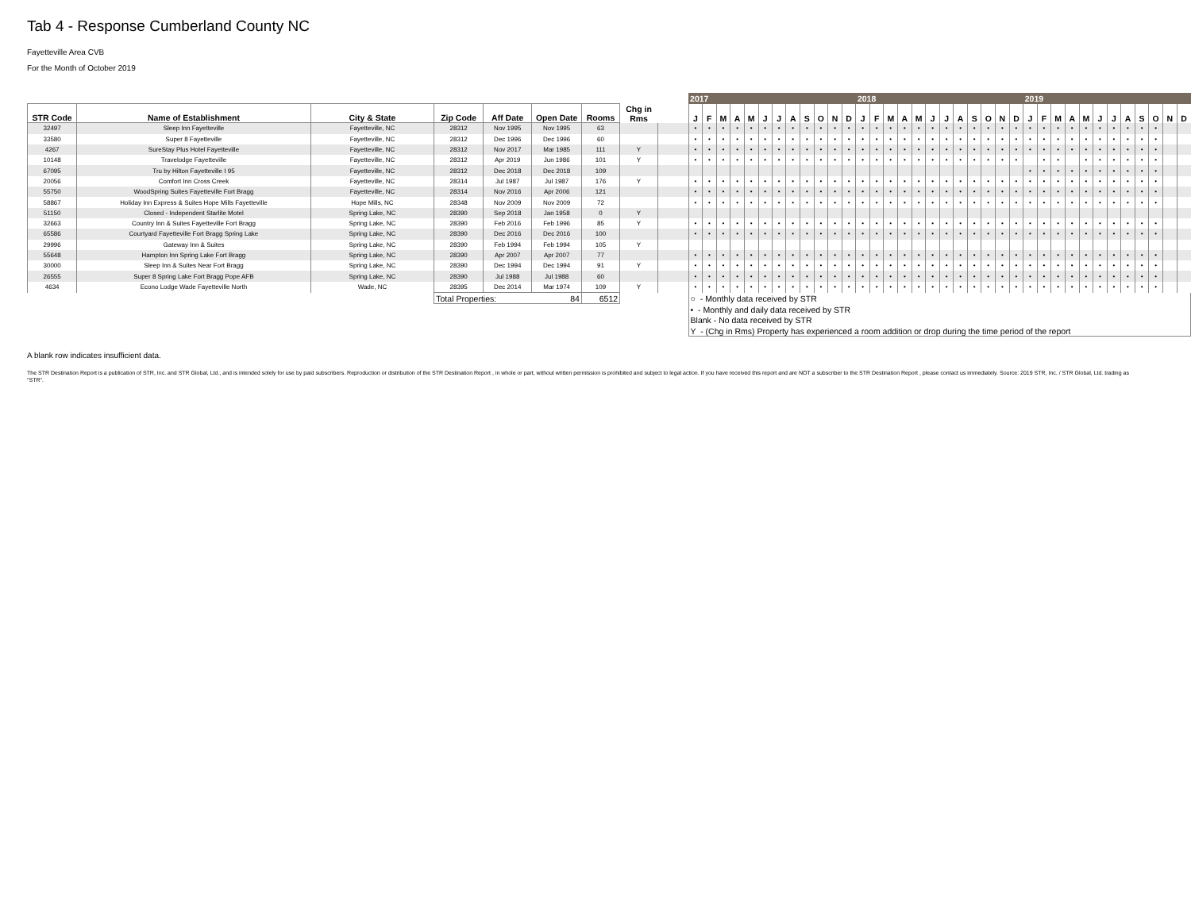Tab 4 - Response Cumberland County NC
Fayetteville Area CVB
For the Month of October 2019
| | | | | | | | | | 2017 | | | | | | | | | | | | 2018 | | | | | | | | | | | | 2019 | | | | | | | | | | | |
| STR Code | Name of Establishment | City & State | Zip Code | Aff Date | Open Date | Rooms | Chg in Rms | | J | F | M | A | M | J | J | A | S | O | N | D | J | F | M | A | M | J | J | A | S | O | N | D | J | F | M | A | M | J | J | A | S | O | N | D |
| 32497 | Sleep Inn Fayetteville | Fayetteville, NC | 28312 | Nov 1995 | Nov 1995 | 63 | | | • | • | • | • | • | • | • | • | • | • | • | • | • | • | • | • | • | • | • | • | • | • | • | • | • | • | • | • | • | • | • | • | • | • | | |
| 33580 | Super 8 Fayetteville | Fayetteville, NC | 28312 | Dec 1996 | Dec 1996 | 60 | | | • | • | • | • | • | • | • | • | • | • | • | • | • | • | • | • | • | • | • | • | • | • | • | • | • | • | • | • | • | • | • | • | • | • | | |
| 4267 | SureStay Plus Hotel Fayetteville | Fayetteville, NC | 28312 | Nov 2017 | Mar 1985 | 111 | Y | | • | • | • | • | • | • | • | • | • | • | • | • | • | • | • | • | • | • | • | • | • | • | • | • | • | • | • | • | • | • | • | • | • | • | | |
| 10148 | Travelodge Fayetteville | Fayetteville, NC | 28312 | Apr 2019 | Jun 1986 | 101 | Y | | • | • | • | • | • | • | • | • | • | • | • | • | • | • | • | • | • | • | • | • | • | • | • | • | | • | • | | • | • | • | • | • | • | | |
| 67095 | Tru by Hilton Fayetteville I 95 | Fayetteville, NC | 28312 | Dec 2018 | Dec 2018 | 109 | | | | | | | | | | | | | | | | | | | | | | | | | | | • | • | • | • | • | • | • | • | • | • | | |
| 20056 | Comfort Inn Cross Creek | Fayetteville, NC | 28314 | Jul 1987 | Jul 1987 | 176 | Y | | • | • | • | • | • | • | • | • | • | • | • | • | • | • | • | • | • | • | • | • | • | • | • | • | • | • | • | • | • | • | • | • | • | • | | |
| 55750 | WoodSpring Suites Fayetteville Fort Bragg | Fayetteville, NC | 28314 | Nov 2016 | Apr 2006 | 121 | | | • | • | • | • | • | • | • | • | • | • | • | • | • | • | • | • | • | • | • | • | • | • | • | • | • | • | • | • | • | • | • | • | • | • | | |
| 58867 | Holiday Inn Express & Suites Hope Mills Fayetteville | Hope Mills, NC | 28348 | Nov 2009 | Nov 2009 | 72 | | | • | • | • | • | • | • | • | • | • | • | • | • | • | • | • | • | • | • | • | • | • | • | • | • | • | • | • | • | • | • | • | • | • | • | | |
| 51150 | Closed - Independent Starlite Motel | Spring Lake, NC | 28390 | Sep 2018 | Jan 1958 | 0 | Y | | | | | | | | | | | | | | | | | | | | | | | | | | | | | | | | | | | | | |
| 32663 | Country Inn & Suites Fayetteville Fort Bragg | Spring Lake, NC | 28390 | Feb 2016 | Feb 1996 | 85 | Y | | • | • | • | • | • | • | • | • | • | • | • | • | • | • | • | • | • | • | • | • | • | • | • | • | • | • | • | • | • | • | • | • | • | • | | |
| 65586 | Courtyard Fayetteville Fort Bragg Spring Lake | Spring Lake, NC | 28390 | Dec 2016 | Dec 2016 | 100 | | | • | • | • | • | • | • | • | • | • | • | • | • | • | • | • | • | • | • | • | • | • | • | • | • | • | • | • | • | • | • | • | • | • | • | | |
| 29996 | Gateway Inn & Suites | Spring Lake, NC | 28390 | Feb 1994 | Feb 1994 | 105 | Y | | | | | | | | | | | | | | | | | | | | | | | | | | | | | | | | | | | | | |
| 55648 | Hampton Inn Spring Lake Fort Bragg | Spring Lake, NC | 28390 | Apr 2007 | Apr 2007 | 77 | | | • | • | • | • | • | • | • | • | • | • | • | • | • | • | • | • | • | • | • | • | • | • | • | • | • | • | • | • | • | • | • | • | • | • | | |
| 30000 | Sleep Inn & Suites Near Fort Bragg | Spring Lake, NC | 28390 | Dec 1994 | Dec 1994 | 91 | Y | | • | • | • | • | • | • | • | • | • | • | • | • | • | • | • | • | • | • | • | • | • | • | • | • | • | • | • | • | • | • | • | • | • | • | | |
| 26555 | Super 8 Spring Lake Fort Bragg Pope AFB | Spring Lake, NC | 28390 | Jul 1988 | Jul 1988 | 60 | | | • | • | • | • | • | • | • | • | • | • | • | • | • | • | • | • | • | • | • | • | • | • | • | • | • | • | • | • | • | • | • | • | • | • | | |
| 4634 | Econo Lodge Wade Fayetteville North | Wade, NC | 28395 | Dec 2014 | Mar 1974 | 109 | Y | | • | • | • | • | • | • | • | • | • | • | • | • | • | • | • | • | • | • | • | • | • | • | • | • | • | • | • | • | • | • | • | • | • | • | | |
| | | | Total Properties: 84 | | | 6512 | | | ○ - Monthly data received by STR | | | | | | | | | | | | | | | | | | | | | | | | | | | | | | | | | | | |
| | | | | | | | | | • - Monthly and daily data received by STR | | | | | | | | | | | | | | | | | | | | | | | | | | | | | | | | | | | |
| | | | | | | | | | Blank - No data received by STR | | | | | | | | | | | | | | | | | | | | | | | | | | | | | | | | | | | |
| | | | | | | | | | Y - (Chg in Rms) Property has experienced a room addition or drop during the time period of the report | | | | | | | | | | | | | | | | | | | | | | | | | | | | | | | | | | | |
A blank row indicates insufficient data.
The STR Destination Report is a publication of STR, Inc. and STR Global, Ltd., and is intended solely for use by paid subscribers. Reproduction or distribution of the STR Destination Report , in whole or part, without written permission is prohibited and subject to legal action. If you have received this report and are NOT a subscriber to the STR Destination Report , please contact us immediately. Source: 2019 STR, Inc. / STR Global, Ltd. trading as "STR".